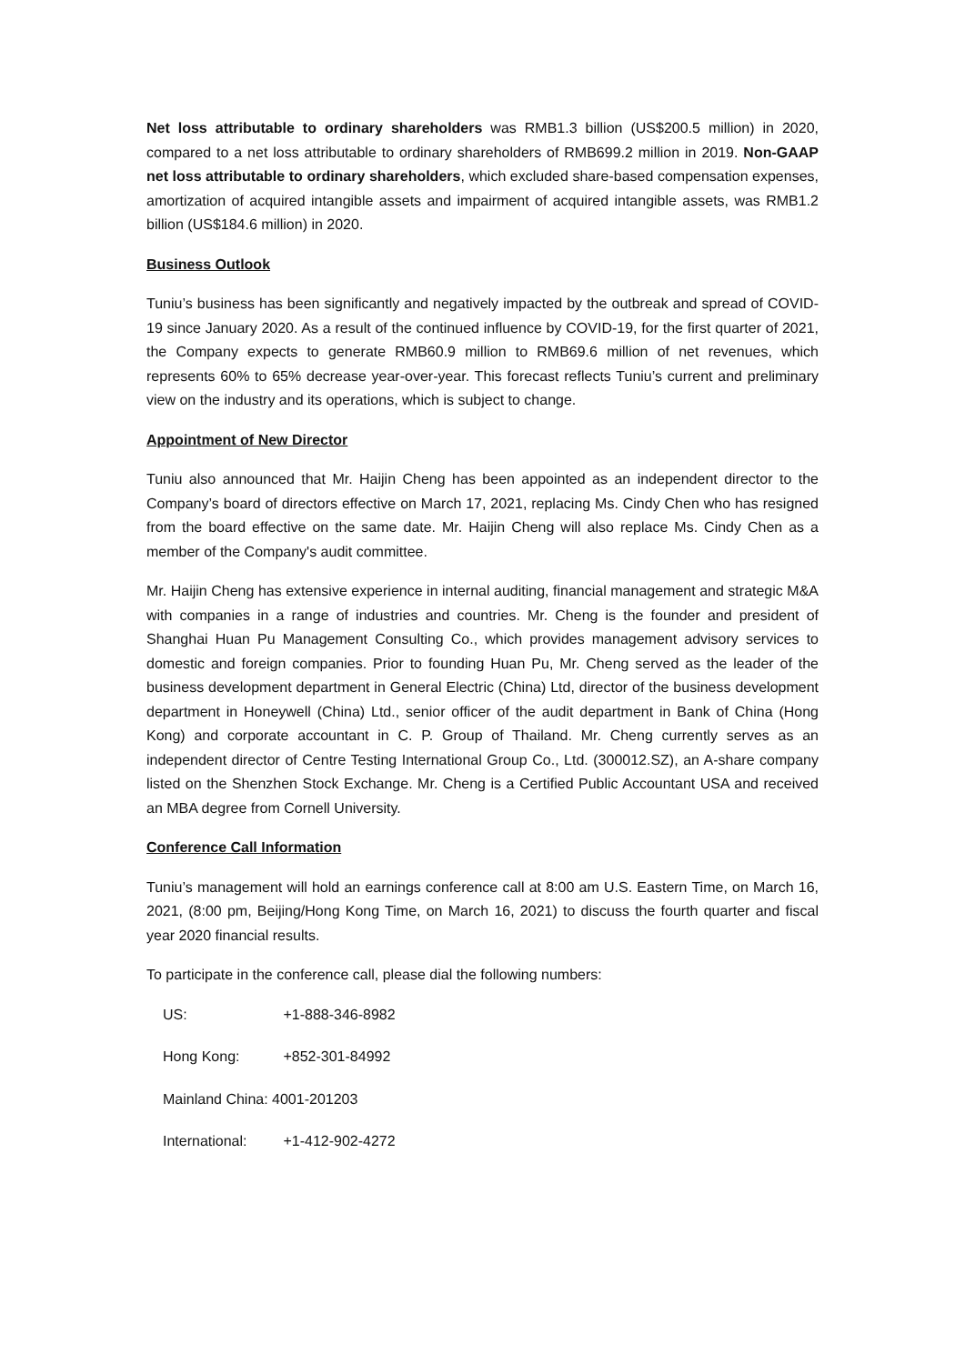Net loss attributable to ordinary shareholders was RMB1.3 billion (US$200.5 million) in 2020, compared to a net loss attributable to ordinary shareholders of RMB699.2 million in 2019. Non-GAAP net loss attributable to ordinary shareholders, which excluded share-based compensation expenses, amortization of acquired intangible assets and impairment of acquired intangible assets, was RMB1.2 billion (US$184.6 million) in 2020.
Business Outlook
Tuniu’s business has been significantly and negatively impacted by the outbreak and spread of COVID-19 since January 2020. As a result of the continued influence by COVID-19, for the first quarter of 2021, the Company expects to generate RMB60.9 million to RMB69.6 million of net revenues, which represents 60% to 65% decrease year-over-year. This forecast reflects Tuniu’s current and preliminary view on the industry and its operations, which is subject to change.
Appointment of New Director
Tuniu also announced that Mr. Haijin Cheng has been appointed as an independent director to the Company’s board of directors effective on March 17, 2021, replacing Ms. Cindy Chen who has resigned from the board effective on the same date. Mr. Haijin Cheng will also replace Ms. Cindy Chen as a member of the Company's audit committee.
Mr. Haijin Cheng has extensive experience in internal auditing, financial management and strategic M&A with companies in a range of industries and countries. Mr. Cheng is the founder and president of Shanghai Huan Pu Management Consulting Co., which provides management advisory services to domestic and foreign companies. Prior to founding Huan Pu, Mr. Cheng served as the leader of the business development department in General Electric (China) Ltd, director of the business development department in Honeywell (China) Ltd., senior officer of the audit department in Bank of China (Hong Kong) and corporate accountant in C. P. Group of Thailand. Mr. Cheng currently serves as an independent director of Centre Testing International Group Co., Ltd. (300012.SZ), an A-share company listed on the Shenzhen Stock Exchange. Mr. Cheng is a Certified Public Accountant USA and received an MBA degree from Cornell University.
Conference Call Information
Tuniu’s management will hold an earnings conference call at 8:00 am U.S. Eastern Time, on March 16, 2021, (8:00 pm, Beijing/Hong Kong Time, on March 16, 2021) to discuss the fourth quarter and fiscal year 2020 financial results.
To participate in the conference call, please dial the following numbers:
US: +1-888-346-8982
Hong Kong: +852-301-84992
Mainland China: 4001-201203
International: +1-412-902-4272